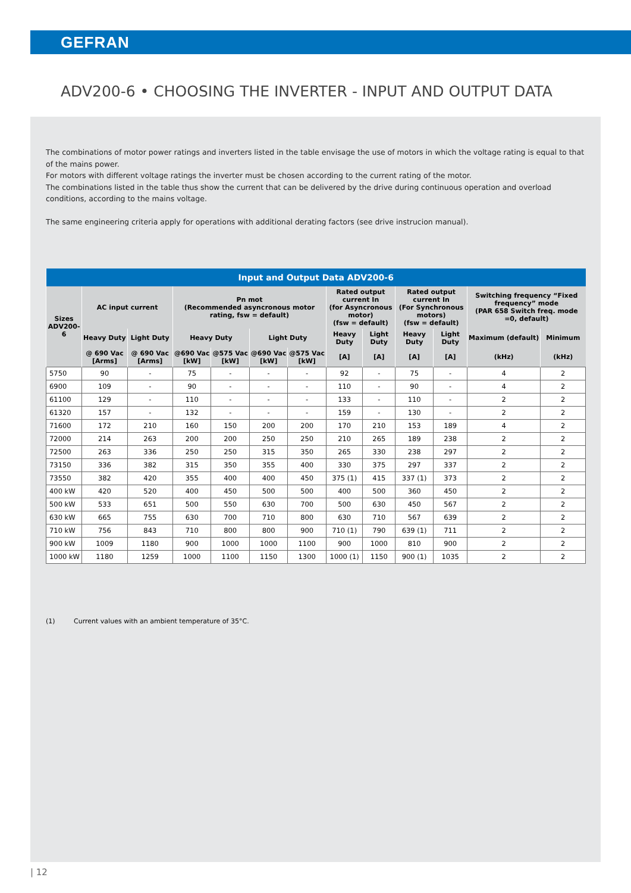GEFRAN
ADV200-6 • CHOOSING THE INVERTER - INPUT AND OUTPUT DATA
The combinations of motor power ratings and inverters listed in the table envisage the use of motors in which the voltage rating is equal to that of the mains power.
For motors with different voltage ratings the inverter must be chosen according to the current rating of the motor.
The combinations listed in the table thus show the current that can be delivered by the drive during continuous operation and overload conditions, according to the mains voltage.
The same engineering criteria apply for operations with additional derating factors (see drive instrucion manual).
| Input and Output Data ADV200-6 | | | | | | | | | | | | |
| --- | --- | --- | --- | --- | --- | --- | --- | --- | --- | --- | --- | --- |
| Sizes ADV200-6 | AC input current | | Pn mot (Recommended asyncronous motor rating, fsw = default) | | | | Rated output current In (for Asyncronous motor) (fsw = default) | | Rated output current In (For Synchronous motors) (fsw = default) | | Switching frequency “Fixed frequency” mode (PAR 658 Switch freq. mode =0, default) | |
| | Heavy Duty | Light Duty | Heavy Duty | | Light Duty | | Heavy Duty | Light Duty | Heavy Duty | Light Duty | Maximum (default) | Minimum |
| | @ 690 Vac [Arms] | @ 690 Vac [Arms] | @690 Vac [kW] | @575 Vac [kW] | @690 Vac [kW] | @575 Vac [kW] | [A] | [A] | [A] | [A] | (kHz) | (kHz) |
| 5750 | 90 | - | 75 | - | - | - | 92 | - | 75 | - | 4 | 2 |
| 6900 | 109 | - | 90 | - | - | - | 110 | - | 90 | - | 4 | 2 |
| 61100 | 129 | - | 110 | - | - | - | 133 | - | 110 | - | 2 | 2 |
| 61320 | 157 | - | 132 | - | - | - | 159 | - | 130 | - | 2 | 2 |
| 71600 | 172 | 210 | 160 | 150 | 200 | 200 | 170 | 210 | 153 | 189 | 4 | 2 |
| 72000 | 214 | 263 | 200 | 200 | 250 | 250 | 210 | 265 | 189 | 238 | 2 | 2 |
| 72500 | 263 | 336 | 250 | 250 | 315 | 350 | 265 | 330 | 238 | 297 | 2 | 2 |
| 73150 | 336 | 382 | 315 | 350 | 355 | 400 | 330 | 375 | 297 | 337 | 2 | 2 |
| 73550 | 382 | 420 | 355 | 400 | 400 | 450 | 375 (1) | 415 | 337 (1) | 373 | 2 | 2 |
| 400 kW | 420 | 520 | 400 | 450 | 500 | 500 | 400 | 500 | 360 | 450 | 2 | 2 |
| 500 kW | 533 | 651 | 500 | 550 | 630 | 700 | 500 | 630 | 450 | 567 | 2 | 2 |
| 630 kW | 665 | 755 | 630 | 700 | 710 | 800 | 630 | 710 | 567 | 639 | 2 | 2 |
| 710 kW | 756 | 843 | 710 | 800 | 800 | 900 | 710 (1) | 790 | 639 (1) | 711 | 2 | 2 |
| 900 kW | 1009 | 1180 | 900 | 1000 | 1000 | 1100 | 900 | 1000 | 810 | 900 | 2 | 2 |
| 1000 kW | 1180 | 1259 | 1000 | 1100 | 1150 | 1300 | 1000 (1) | 1150 | 900 (1) | 1035 | 2 | 2 |
(1) Current values with an ambient temperature of 35°C.
| 12